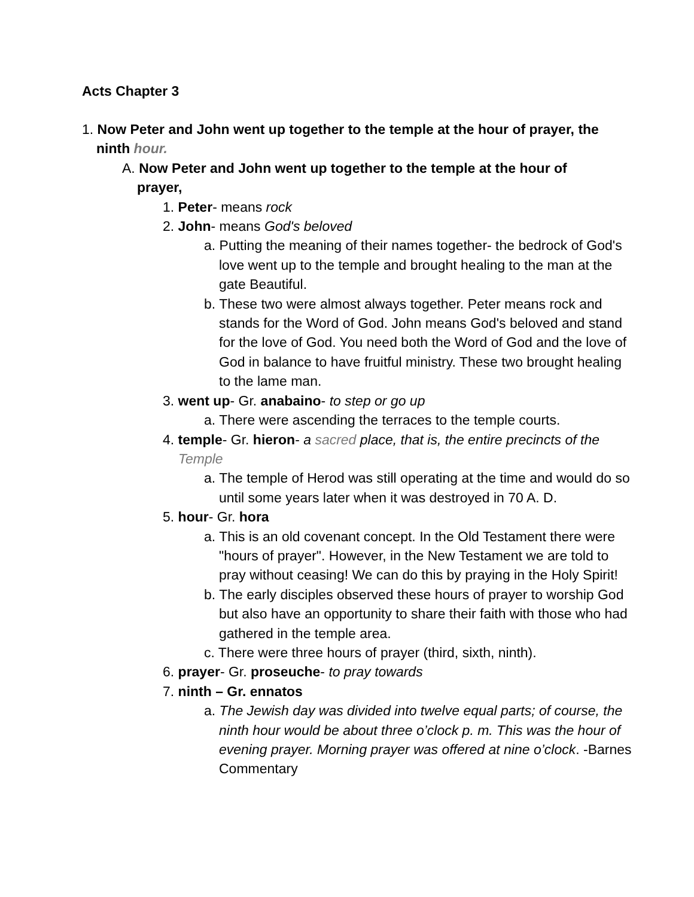Acts Chapter 3
1. Now Peter and John went up together to the temple at the hour of prayer, the ninth hour.
A. Now Peter and John went up together to the temple at the hour of prayer,
1. Peter- means rock
2. John- means God's beloved
a. Putting the meaning of their names together- the bedrock of God's love went up to the temple and brought healing to the man at the gate Beautiful.
b. These two were almost always together. Peter means rock and stands for the Word of God. John means God's beloved and stand for the love of God. You need both the Word of God and the love of God in balance to have fruitful ministry. These two brought healing to the lame man.
3. went up- Gr. anabaino- to step or go up
a. There were ascending the terraces to the temple courts.
4. temple- Gr. hieron- a sacred place, that is, the entire precincts of the Temple
a. The temple of Herod was still operating at the time and would do so until some years later when it was destroyed in 70 A. D.
5. hour- Gr. hora
a. This is an old covenant concept. In the Old Testament there were "hours of prayer". However, in the New Testament we are told to pray without ceasing! We can do this by praying in the Holy Spirit!
b. The early disciples observed these hours of prayer to worship God but also have an opportunity to share their faith with those who had gathered in the temple area.
c. There were three hours of prayer (third, sixth, ninth).
6. prayer- Gr. proseuche- to pray towards
7. ninth – Gr. ennatos
a. The Jewish day was divided into twelve equal parts; of course, the ninth hour would be about three o’clock p. m. This was the hour of evening prayer. Morning prayer was offered at nine o’clock. -Barnes Commentary